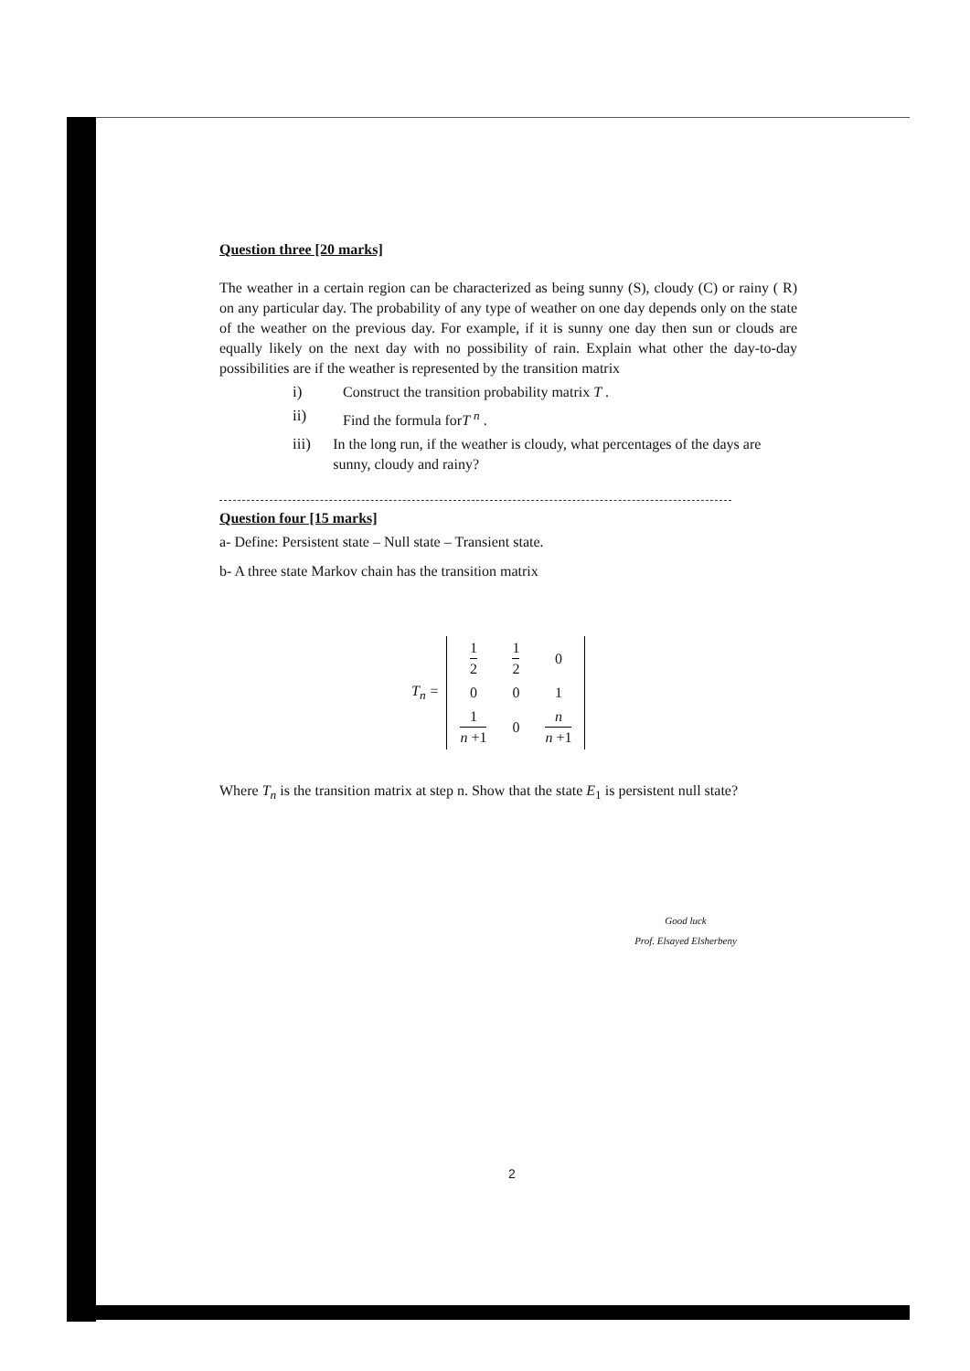Question three [20 marks]
The weather in a certain region can be characterized as being sunny (S), cloudy (C) or rainy ( R) on any particular day. The probability of any type of weather on one day depends only on the state of the weather on the previous day. For example, if it is sunny one day then sun or clouds are equally likely on the next day with no possibility of rain. Explain what other the day-to-day possibilities are if the weather is represented by the transition matrix
i) Construct the transition probability matrix T .
ii) Find the formula forT <sup>n</sup> .
iii) In the long run, if the weather is cloudy, what percentages of the days are sunny, cloudy and rainy?
Question four [15 marks]
a- Define: Persistent state – Null state – Transient state.
b- A three state Markov chain has the transition matrix
T<sub>n</sub> =
| 1 2 | 1 2 | 0 |
| 0 | 0 | 1 |
| 1 n +1 | 0 | n n +1 |
Where T<sub>n</sub> is the transition matrix at step n. Show that the state E<sub>1</sub> is persistent null state?
Good luck
Prof. Elsayed Elsherbeny
2